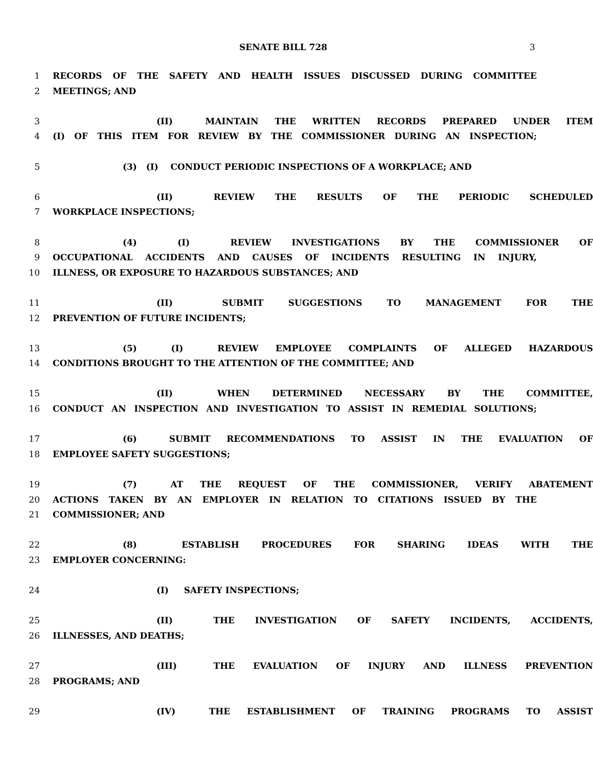SENATE BILL 728 3
1 RECORDS OF THE SAFETY AND HEALTH ISSUES DISCUSSED DURING COMMITTEE
2 MEETINGS; AND
3 (II) MAINTAIN THE WRITTEN RECORDS PREPARED UNDER ITEM
4 (I) OF THIS ITEM FOR REVIEW BY THE COMMISSIONER DURING AN INSPECTION;
5 (3) (I) CONDUCT PERIODIC INSPECTIONS OF A WORKPLACE; AND
6 (II) REVIEW THE RESULTS OF THE PERIODIC SCHEDULED
7 WORKPLACE INSPECTIONS;
8 (4) (I) REVIEW INVESTIGATIONS BY THE COMMISSIONER OF
9 OCCUPATIONAL ACCIDENTS AND CAUSES OF INCIDENTS RESULTING IN INJURY,
10 ILLNESS, OR EXPOSURE TO HAZARDOUS SUBSTANCES; AND
11 (II) SUBMIT SUGGESTIONS TO MANAGEMENT FOR THE
12 PREVENTION OF FUTURE INCIDENTS;
13 (5) (I) REVIEW EMPLOYEE COMPLAINTS OF ALLEGED HAZARDOUS
14 CONDITIONS BROUGHT TO THE ATTENTION OF THE COMMITTEE; AND
15 (II) WHEN DETERMINED NECESSARY BY THE COMMITTEE,
16 CONDUCT AN INSPECTION AND INVESTIGATION TO ASSIST IN REMEDIAL SOLUTIONS;
17 (6) SUBMIT RECOMMENDATIONS TO ASSIST IN THE EVALUATION OF
18 EMPLOYEE SAFETY SUGGESTIONS;
19 (7) AT THE REQUEST OF THE COMMISSIONER, VERIFY ABATEMENT
20 ACTIONS TAKEN BY AN EMPLOYER IN RELATION TO CITATIONS ISSUED BY THE
21 COMMISSIONER; AND
22 (8) ESTABLISH PROCEDURES FOR SHARING IDEAS WITH THE
23 EMPLOYER CONCERNING:
24 (I) SAFETY INSPECTIONS;
25 (II) THE INVESTIGATION OF SAFETY INCIDENTS, ACCIDENTS,
26 ILLNESSES, AND DEATHS;
27 (III) THE EVALUATION OF INJURY AND ILLNESS PREVENTION
28 PROGRAMS; AND
29 (IV) THE ESTABLISHMENT OF TRAINING PROGRAMS TO ASSIST